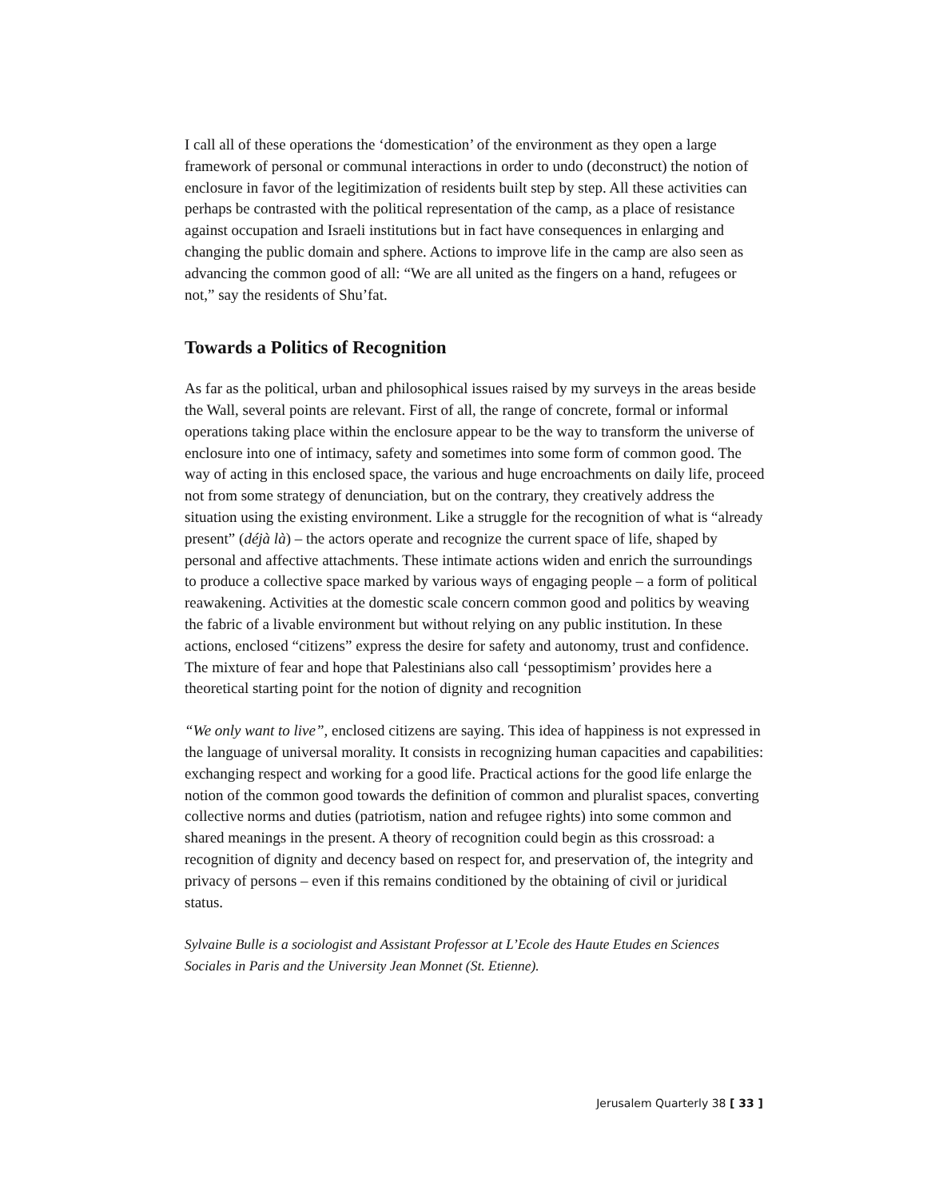I call all of these operations the ‘domestication’ of the environment as they open a large framework of personal or communal interactions in order to undo (deconstruct) the notion of enclosure in favor of the legitimization of residents built step by step. All these activities can perhaps be contrasted with the political representation of the camp, as a place of resistance against occupation and Israeli institutions but in fact have consequences in enlarging and changing the public domain and sphere. Actions to improve life in the camp are also seen as advancing the common good of all: “We are all united as the fingers on a hand, refugees or not,” say the residents of Shu’fat.
Towards a Politics of Recognition
As far as the political, urban and philosophical issues raised by my surveys in the areas beside the Wall, several points are relevant. First of all, the range of concrete, formal or informal operations taking place within the enclosure appear to be the way to transform the universe of enclosure into one of intimacy, safety and sometimes into some form of common good. The way of acting in this enclosed space, the various and huge encroachments on daily life, proceed not from some strategy of denunciation, but on the contrary, they creatively address the situation using the existing environment. Like a struggle for the recognition of what is “already present” (déjà là) – the actors operate and recognize the current space of life, shaped by personal and affective attachments. These intimate actions widen and enrich the surroundings to produce a collective space marked by various ways of engaging people – a form of political reawakening. Activities at the domestic scale concern common good and politics by weaving the fabric of a livable environment but without relying on any public institution. In these actions, enclosed “citizens” express the desire for safety and autonomy, trust and confidence. The mixture of fear and hope that Palestinians also call ‘pessoptimism’ provides here a theoretical starting point for the notion of dignity and recognition
“We only want to live”, enclosed citizens are saying. This idea of happiness is not expressed in the language of universal morality. It consists in recognizing human capacities and capabilities: exchanging respect and working for a good life. Practical actions for the good life enlarge the notion of the common good towards the definition of common and pluralist spaces, converting collective norms and duties (patriotism, nation and refugee rights) into some common and shared meanings in the present. A theory of recognition could begin as this crossroad: a recognition of dignity and decency based on respect for, and preservation of, the integrity and privacy of persons – even if this remains conditioned by the obtaining of civil or juridical status.
Sylvaine Bulle is a sociologist and Assistant Professor at L’Ecole des Haute Etudes en Sciences Sociales in Paris and the University Jean Monnet (St. Etienne).
Jerusalem Quarterly 38 [ 33 ]